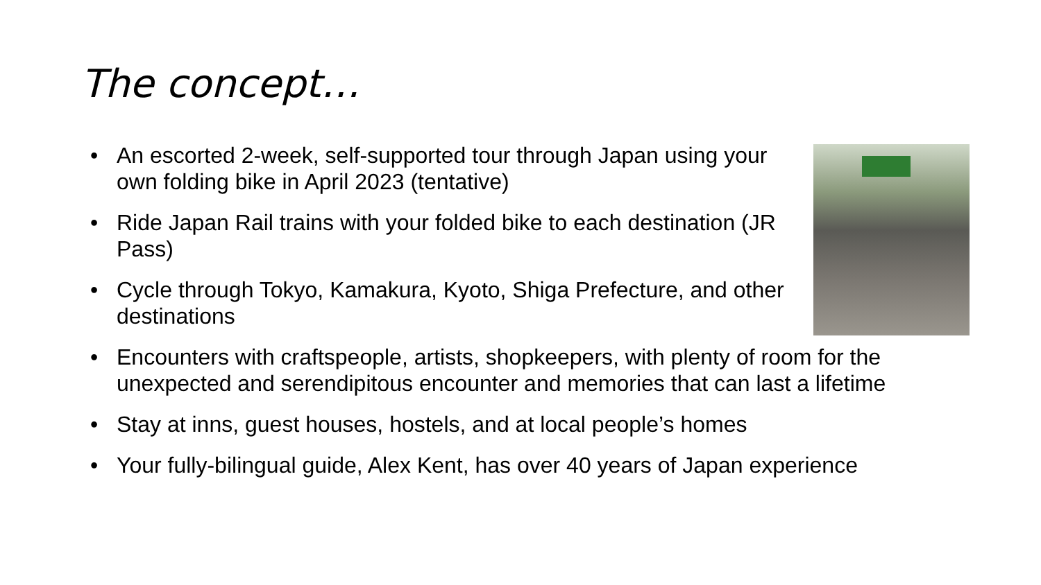The concept…
• An escorted 2-week, self-supported tour through Japan using your own folding bike in April 2023 (tentative)
• Ride Japan Rail trains with your folded bike to each destination (JR Pass)
• Cycle through Tokyo, Kamakura, Kyoto, Shiga Prefecture, and other destinations
• Encounters with craftspeople, artists, shopkeepers, with plenty of room for the unexpected and serendipitous encounter and memories that can last a lifetime
• Stay at inns, guest houses, hostels, and at local people’s homes
• Your fully-bilingual guide, Alex Kent, has over 40 years of Japan experience